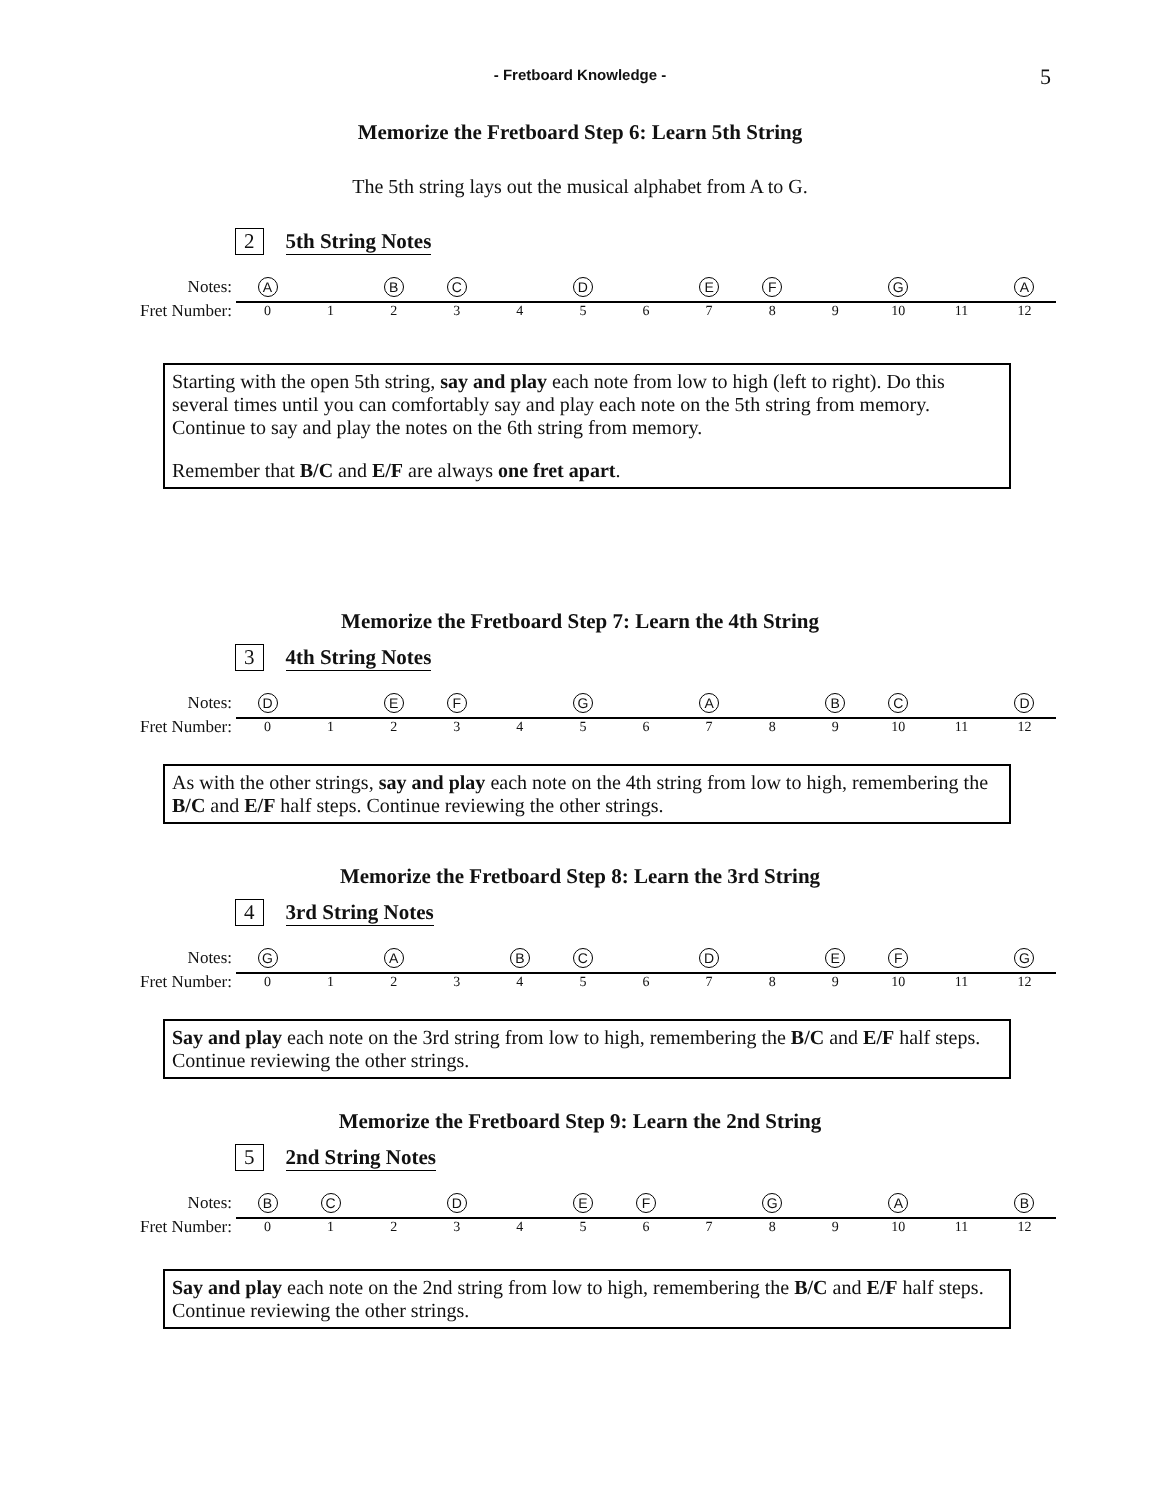- Fretboard Knowledge - 5
Memorize the Fretboard Step 6: Learn 5th String
The 5th string lays out the musical alphabet from A to G.
2 5th String Notes
Notes:
A BC D EF G A
Fret Number:
0123456789 10 11 12
Starting with the open 5th string, say and play each note from low to high (left to right). Do this several times until you can comfortably say and play each note on the 5th string from memory. Continue to say and play the notes on the 6th string from memory.
Remember that B/C and E/F are always one fret apart.
Memorize the Fretboard Step 7: Learn the 4th String
3 4th String Notes
Notes:
D EF G A BC D
Fret Number:
0123456789 10 11 12
As with the other strings, say and play each note on the 4th string from low to high, remembering the B/C and E/F half steps. Continue reviewing the other strings.
Memorize the Fretboard Step 8: Learn the 3rd String
4 3rd String Notes
Notes:
G A BC D EF G
Fret Number:
0123456789 10 11 12
Say and play each note on the 3rd string from low to high, remembering the B/C and E/F half steps. Continue reviewing the other strings.
Memorize the Fretboard Step 9: Learn the 2nd String
5 2nd String Notes
Notes:
BC D EF G A B
Fret Number:
0123456789 10 11 12
Say and play each note on the 2nd string from low to high, remembering the B/C and E/F half steps. Continue reviewing the other strings.